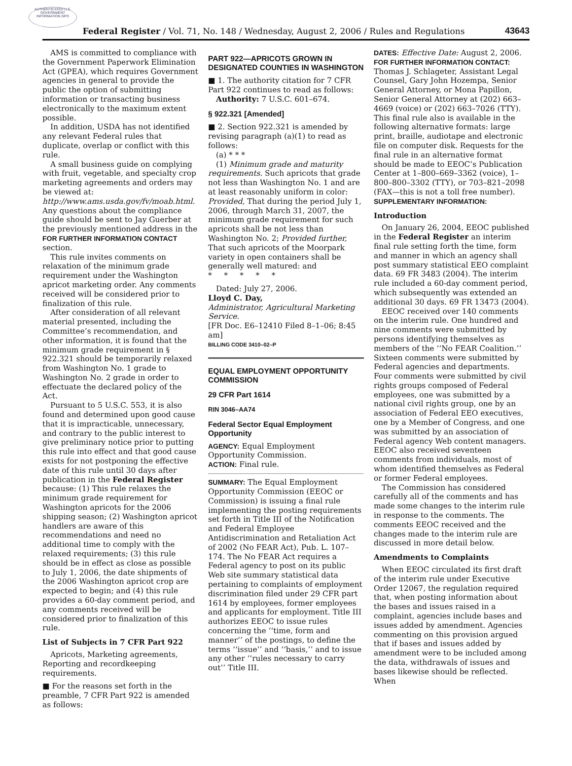AUTHENTICATED U.S. GOVERNMENT INFORMATION GPO
Federal Register / Vol. 71, No. 148 / Wednesday, August 2, 2006 / Rules and Regulations 43643
AMS is committed to compliance with the Government Paperwork Elimination Act (GPEA), which requires Government agencies in general to provide the public the option of submitting information or transacting business electronically to the maximum extent possible.
In addition, USDA has not identified any relevant Federal rules that duplicate, overlap or conflict with this rule.
A small business guide on complying with fruit, vegetable, and specialty crop marketing agreements and orders may be viewed at: http://www.ams.usda.gov/fv/moab.html. Any questions about the compliance guide should be sent to Jay Guerber at the previously mentioned address in the FOR FURTHER INFORMATION CONTACT section.
This rule invites comments on relaxation of the minimum grade requirement under the Washington apricot marketing order. Any comments received will be considered prior to finalization of this rule.
After consideration of all relevant material presented, including the Committee’s recommendation, and other information, it is found that the minimum grade requirement in § 922.321 should be temporarily relaxed from Washington No. 1 grade to Washington No. 2 grade in order to effectuate the declared policy of the Act.
Pursuant to 5 U.S.C. 553, it is also found and determined upon good cause that it is impracticable, unnecessary, and contrary to the public interest to give preliminary notice prior to putting this rule into effect and that good cause exists for not postponing the effective date of this rule until 30 days after publication in the Federal Register because: (1) This rule relaxes the minimum grade requirement for Washington apricots for the 2006 shipping season; (2) Washington apricot handlers are aware of this recommendations and need no additional time to comply with the relaxed requirements; (3) this rule should be in effect as close as possible to July 1, 2006, the date shipments of the 2006 Washington apricot crop are expected to begin; and (4) this rule provides a 60-day comment period, and any comments received will be considered prior to finalization of this rule.
List of Subjects in 7 CFR Part 922
Apricots, Marketing agreements, Reporting and recordkeeping requirements.
■ For the reasons set forth in the preamble, 7 CFR Part 922 is amended as follows:
PART 922—APRICOTS GROWN IN DESIGNATED COUNTIES IN WASHINGTON
■ 1. The authority citation for 7 CFR Part 922 continues to read as follows:
Authority: 7 U.S.C. 601–674.
§ 922.321 [Amended]
■ 2. Section 922.321 is amended by revising paragraph (a)(1) to read as follows:
(a) * * *
(1) Minimum grade and maturity requirements. Such apricots that grade not less than Washington No. 1 and are at least reasonably uniform in color: Provided, That during the period July 1, 2006, through March 31, 2007, the minimum grade requirement for such apricots shall be not less than Washington No. 2; Provided further, That such apricots of the Moorpark variety in open containers shall be generally well matured: and
* * * * *
Dated: July 27, 2006.
Lloyd C. Day,
Administrator, Agricultural Marketing Service.
[FR Doc. E6–12410 Filed 8–1–06; 8:45 am]
BILLING CODE 3410–02–P
EQUAL EMPLOYMENT OPPORTUNITY COMMISSION
29 CFR Part 1614
RIN 3046–AA74
Federal Sector Equal Employment Opportunity
AGENCY: Equal Employment Opportunity Commission.
ACTION: Final rule.
SUMMARY: The Equal Employment Opportunity Commission (EEOC or Commission) is issuing a final rule implementing the posting requirements set forth in Title III of the Notification and Federal Employee Antidiscrimination and Retaliation Act of 2002 (No FEAR Act), Pub. L. 107–174. The No FEAR Act requires a Federal agency to post on its public Web site summary statistical data pertaining to complaints of employment discrimination filed under 29 CFR part 1614 by employees, former employees and applicants for employment. Title III authorizes EEOC to issue rules concerning the ‘‘time, form and manner’’ of the postings, to define the terms ‘‘issue’’ and ‘‘basis,’’ and to issue any other ‘‘rules necessary to carry out’’ Title III.
DATES: Effective Date: August 2, 2006.
FOR FURTHER INFORMATION CONTACT: Thomas J. Schlageter, Assistant Legal Counsel, Gary John Hozempa, Senior General Attorney, or Mona Papillon, Senior General Attorney at (202) 663–4669 (voice) or (202) 663–7026 (TTY). This final rule also is available in the following alternative formats: large print, braille, audiotape and electronic file on computer disk. Requests for the final rule in an alternative format should be made to EEOC’s Publication Center at 1–800–669–3362 (voice), 1–800–800–3302 (TTY), or 703–821–2098 (FAX—this is not a toll free number).
SUPPLEMENTARY INFORMATION:
Introduction
On January 26, 2004, EEOC published in the Federal Register an interim final rule setting forth the time, form and manner in which an agency shall post summary statistical EEO complaint data. 69 FR 3483 (2004). The interim rule included a 60-day comment period, which subsequently was extended an additional 30 days. 69 FR 13473 (2004).
EEOC received over 140 comments on the interim rule. One hundred and nine comments were submitted by persons identifying themselves as members of the ‘‘No FEAR Coalition.’’ Sixteen comments were submitted by Federal agencies and departments. Four comments were submitted by civil rights groups composed of Federal employees, one was submitted by a national civil rights group, one by an association of Federal EEO executives, one by a Member of Congress, and one was submitted by an association of Federal agency Web content managers. EEOC also received seventeen comments from individuals, most of whom identified themselves as Federal or former Federal employees.
The Commission has considered carefully all of the comments and has made some changes to the interim rule in response to the comments. The comments EEOC received and the changes made to the interim rule are discussed in more detail below.
Amendments to Complaints
When EEOC circulated its first draft of the interim rule under Executive Order 12067, the regulation required that, when posting information about the bases and issues raised in a complaint, agencies include bases and issues added by amendment. Agencies commenting on this provision argued that if bases and issues added by amendment were to be included among the data, withdrawals of issues and bases likewise should be reflected. When